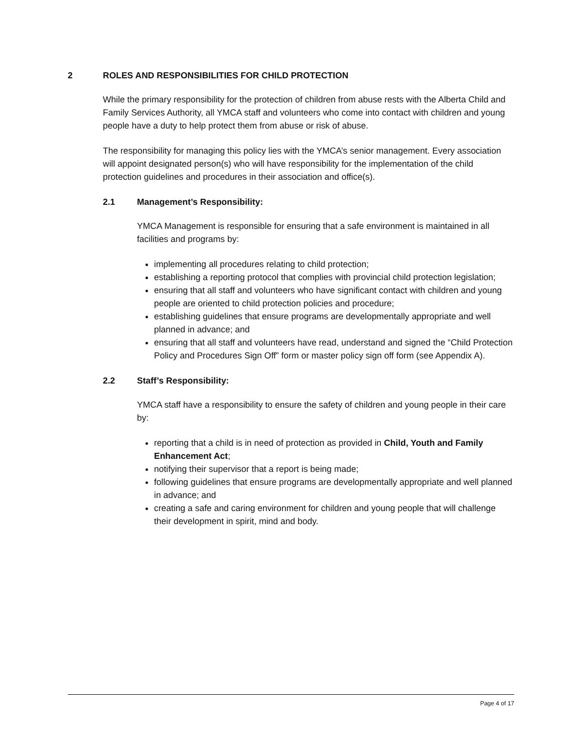2 ROLES AND RESPONSIBILITIES FOR CHILD PROTECTION
While the primary responsibility for the protection of children from abuse rests with the Alberta Child and Family Services Authority, all YMCA staff and volunteers who come into contact with children and young people have a duty to help protect them from abuse or risk of abuse.
The responsibility for managing this policy lies with the YMCA’s senior management. Every association will appoint designated person(s) who will have responsibility for the implementation of the child protection guidelines and procedures in their association and office(s).
2.1 Management’s Responsibility:
YMCA Management is responsible for ensuring that a safe environment is maintained in all facilities and programs by:
implementing all procedures relating to child protection;
establishing a reporting protocol that complies with provincial child protection legislation;
ensuring that all staff and volunteers who have significant contact with children and young people are oriented to child protection policies and procedure;
establishing guidelines that ensure programs are developmentally appropriate and well planned in advance; and
ensuring that all staff and volunteers have read, understand and signed the “Child Protection Policy and Procedures Sign Off” form or master policy sign off form (see Appendix A).
2.2 Staff’s Responsibility:
YMCA staff have a responsibility to ensure the safety of children and young people in their care by:
reporting that a child is in need of protection as provided in Child, Youth and Family Enhancement Act;
notifying their supervisor that a report is being made;
following guidelines that ensure programs are developmentally appropriate and well planned in advance; and
creating a safe and caring environment for children and young people that will challenge their development in spirit, mind and body.
Page 4 of 17